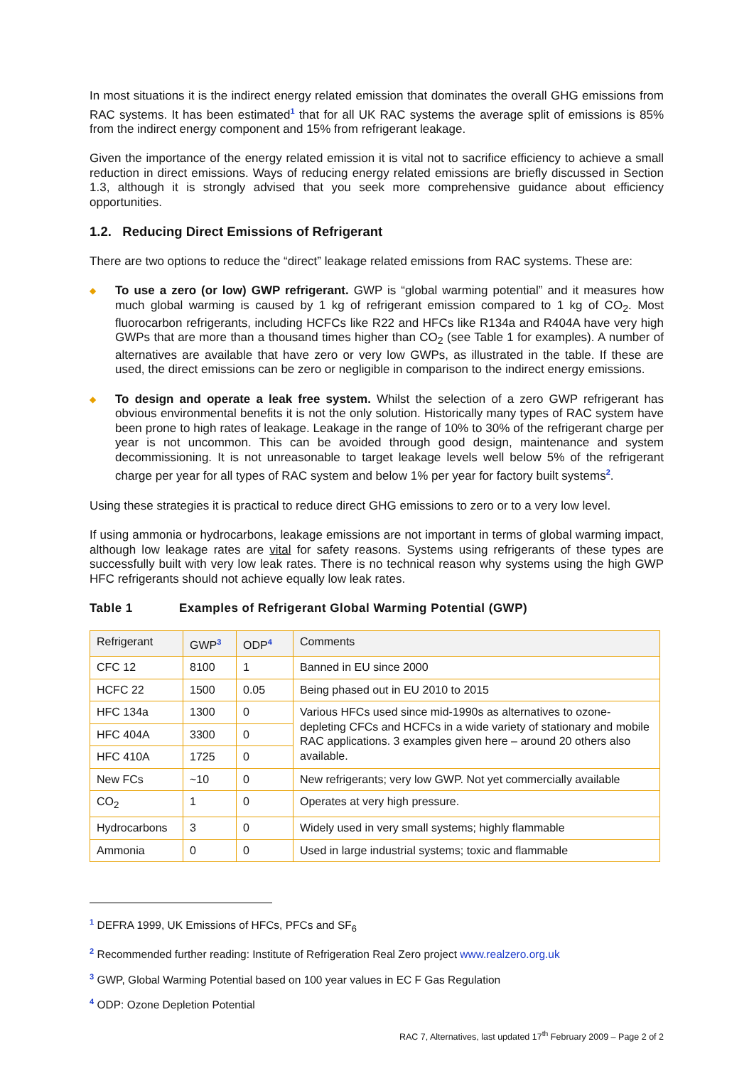In most situations it is the indirect energy related emission that dominates the overall GHG emissions from RAC systems. It has been estimated<sup>1</sup> that for all UK RAC systems the average split of emissions is 85% from the indirect energy component and 15% from refrigerant leakage.
Given the importance of the energy related emission it is vital not to sacrifice efficiency to achieve a small reduction in direct emissions. Ways of reducing energy related emissions are briefly discussed in Section 1.3, although it is strongly advised that you seek more comprehensive guidance about efficiency opportunities.
1.2. Reducing Direct Emissions of Refrigerant
There are two options to reduce the “direct” leakage related emissions from RAC systems. These are:
◆ To use a zero (or low) GWP refrigerant. GWP is “global warming potential” and it measures how much global warming is caused by 1 kg of refrigerant emission compared to 1 kg of CO<sub>2</sub>. Most fluorocarbon refrigerants, including HCFCs like R22 and HFCs like R134a and R404A have very high GWPs that are more than a thousand times higher than CO<sub>2</sub> (see Table 1 for examples). A number of alternatives are available that have zero or very low GWPs, as illustrated in the table. If these are used, the direct emissions can be zero or negligible in comparison to the indirect energy emissions.
◆ To design and operate a leak free system. Whilst the selection of a zero GWP refrigerant has obvious environmental benefits it is not the only solution. Historically many types of RAC system have been prone to high rates of leakage. Leakage in the range of 10% to 30% of the refrigerant charge per year is not uncommon. This can be avoided through good design, maintenance and system decommissioning. It is not unreasonable to target leakage levels well below 5% of the refrigerant charge per year for all types of RAC system and below 1% per year for factory built systems<sup>2</sup>.
Using these strategies it is practical to reduce direct GHG emissions to zero or to a very low level.
If using ammonia or hydrocarbons, leakage emissions are not important in terms of global warming impact, although low leakage rates are vital for safety reasons. Systems using refrigerants of these types are successfully built with very low leak rates. There is no technical reason why systems using the high GWP HFC refrigerants should not achieve equally low leak rates.
Table 1 Examples of Refrigerant Global Warming Potential (GWP)
| Refrigerant | GWP<sup>3</sup> | ODP<sup>4</sup> | Comments |
| --- | --- | --- | --- |
| CFC 12 | 8100 | 1 | Banned in EU since 2000 |
| HCFC 22 | 1500 | 0.05 | Being phased out in EU 2010 to 2015 |
| HFC 134a | 1300 | 0 | Various HFCs used since mid-1990s as alternatives to ozone-depleting CFCs and HCFCs in a wide variety of stationary and mobile RAC applications. 3 examples given here – around 20 others also available. |
| HFC 404A | 3300 | 0 | |
| HFC 410A | 1725 | 0 | |
| New FCs | ~10 | 0 | New refrigerants; very low GWP. Not yet commercially available |
| CO<sub>2</sub> | 1 | 0 | Operates at very high pressure. |
| Hydrocarbons | 3 | 0 | Widely used in very small systems; highly flammable |
| Ammonia | 0 | 0 | Used in large industrial systems; toxic and flammable |
<sup>1</sup> DEFRA 1999, UK Emissions of HFCs, PFCs and SF<sub>6</sub>
<sup>2</sup> Recommended further reading: Institute of Refrigeration Real Zero project www.realzero.org.uk
<sup>3</sup> GWP, Global Warming Potential based on 100 year values in EC F Gas Regulation
<sup>4</sup> ODP: Ozone Depletion Potential
RAC 7, Alternatives, last updated 17<sup>th</sup> February 2009 – Page 2 of 2